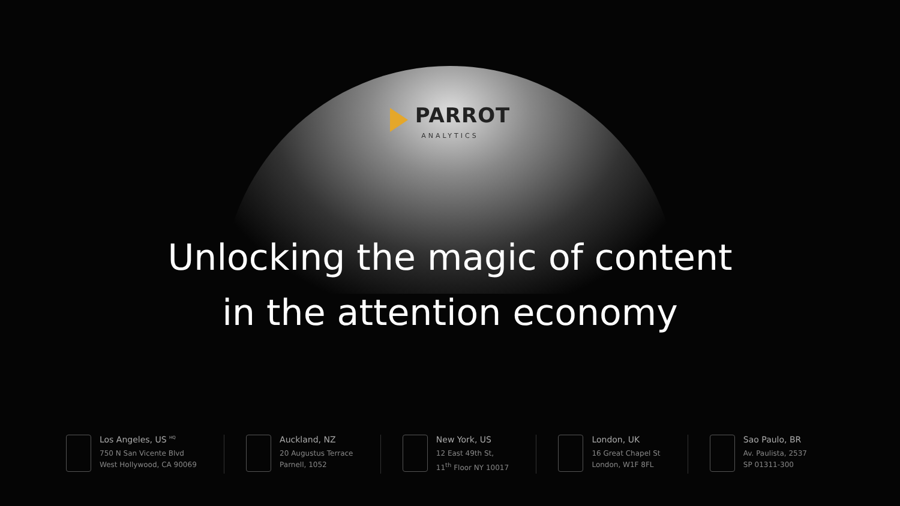PARROT
ANALYTICS
Unlocking the magic of content
in the attention economy
Los Angeles, US <sup>HQ</sup>
750 N San Vicente Blvd
West Hollywood, CA 90069
Auckland, NZ
20 Augustus Terrace
Parnell, 1052
New York, US
12 East 49th St,
11<sup>th</sup> Floor NY 10017
London, UK
16 Great Chapel St
London, W1F 8FL
Sao Paulo, BR
Av. Paulista, 2537
SP 01311-300